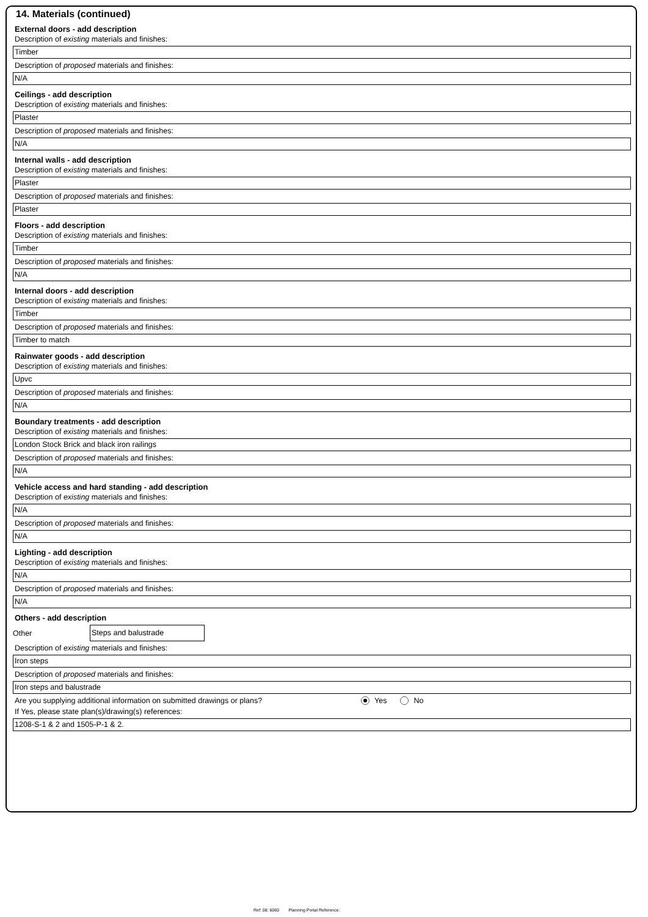14. Materials (continued)
External doors - add description
Description of existing materials and finishes:
Timber
Description of proposed materials and finishes:
N/A
Ceilings - add description
Description of existing materials and finishes:
Plaster
Description of proposed materials and finishes:
N/A
Internal walls - add description
Description of existing materials and finishes:
Plaster
Description of proposed materials and finishes:
Plaster
Floors - add description
Description of existing materials and finishes:
Timber
Description of proposed materials and finishes:
N/A
Internal doors - add description
Description of existing materials and finishes:
Timber
Description of proposed materials and finishes:
Timber to match
Rainwater goods - add description
Description of existing materials and finishes:
Upvc
Description of proposed materials and finishes:
N/A
Boundary treatments - add description
Description of existing materials and finishes:
London Stock Brick and black iron railings
Description of proposed materials and finishes:
N/A
Vehicle access and hard standing - add description
Description of existing materials and finishes:
N/A
Description of proposed materials and finishes:
N/A
Lighting - add description
Description of existing materials and finishes:
N/A
Description of proposed materials and finishes:
N/A
Others - add description
Other
Steps and balustrade
Description of existing materials and finishes:
Iron steps
Description of proposed materials and finishes:
Iron steps and balustrade
Are you supplying additional information on submitted drawings or plans? Yes No
If Yes, please state plan(s)/drawing(s) references:
1208-S-1 & 2 and 1505-P-1 & 2.
Ref: 08: 6060 Planning Portal Reference: